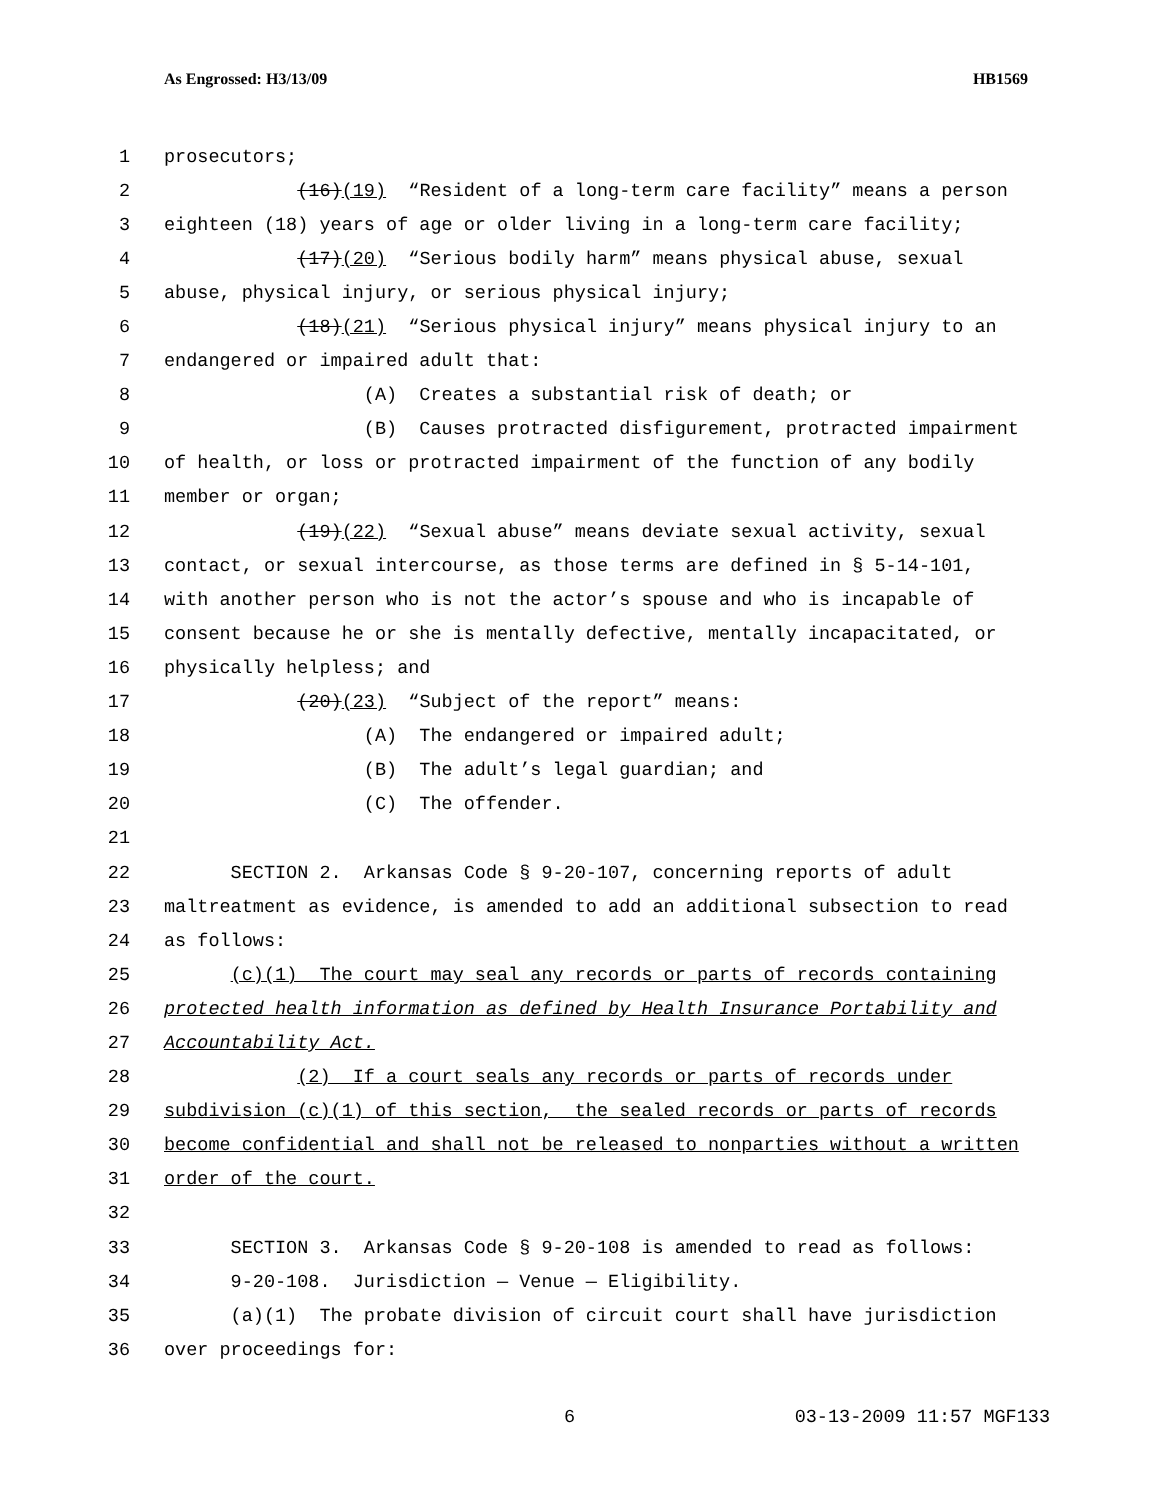As Engrossed: H3/13/09 HB1569
1 prosecutors;
2 (16)(19) “Resident of a long-term care facility” means a person
3 eighteen (18) years of age or older living in a long-term care facility;
4 (17)(20) “Serious bodily harm” means physical abuse, sexual
5 abuse, physical injury, or serious physical injury;
6 (18)(21) “Serious physical injury” means physical injury to an
7 endangered or impaired adult that:
8 (A) Creates a substantial risk of death; or
9 (B) Causes protracted disfigurement, protracted impairment
10 of health, or loss or protracted impairment of the function of any bodily
11 member or organ;
12 (19)(22) “Sexual abuse” means deviate sexual activity, sexual
13 contact, or sexual intercourse, as those terms are defined in § 5-14-101,
14 with another person who is not the actor’s spouse and who is incapable of
15 consent because he or she is mentally defective, mentally incapacitated, or
16 physically helpless; and
17 (20)(23) “Subject of the report” means:
18 (A) The endangered or impaired adult;
19 (B) The adult’s legal guardian; and
20 (C) The offender.
21
22 SECTION 2. Arkansas Code § 9-20-107, concerning reports of adult
23 maltreatment as evidence, is amended to add an additional subsection to read
24 as follows:
25 (c)(1) The court may seal any records or parts of records containing
26 protected health information as defined by Health Insurance Portability and
27 Accountability Act.
28 (2) If a court seals any records or parts of records under
29 subdivision (c)(1) of this section, the sealed records or parts of records
30 become confidential and shall not be released to nonparties without a written
31 order of the court.
32
33 SECTION 3. Arkansas Code § 9-20-108 is amended to read as follows:
34 9-20-108. Jurisdiction — Venue — Eligibility.
35 (a)(1) The probate division of circuit court shall have jurisdiction
36 over proceedings for:
6 03-13-2009 11:57 MGF133